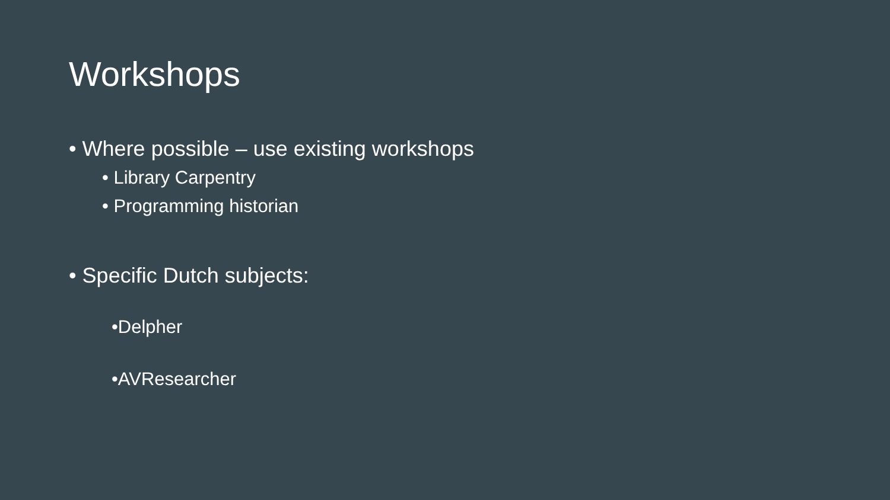Workshops
• Where possible – use existing workshops
• Library Carpentry
• Programming historian
• Specific Dutch subjects:
•Delpher
•AVResearcher